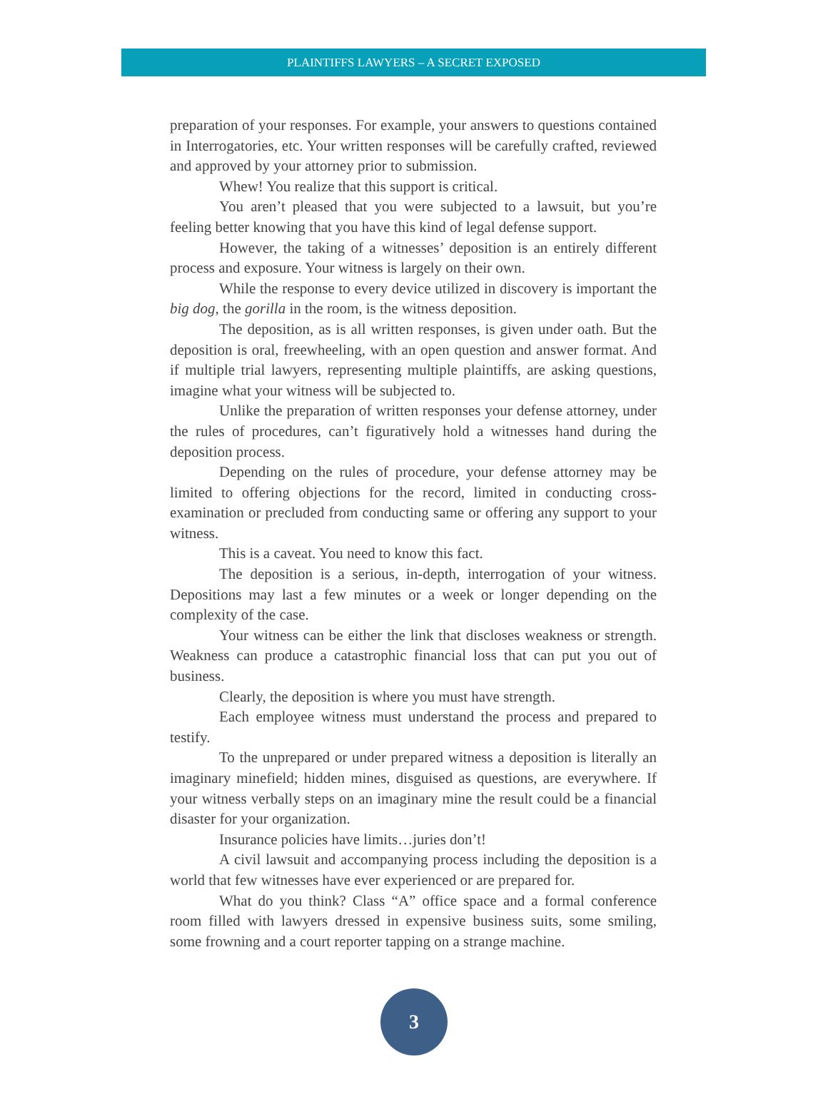PLAINTIFFS LAWYERS – A SECRET EXPOSED
preparation of your responses. For example, your answers to questions contained in Interrogatories, etc. Your written responses will be carefully crafted, reviewed and approved by your attorney prior to submission.
Whew! You realize that this support is critical.
You aren’t pleased that you were subjected to a lawsuit, but you’re feeling better knowing that you have this kind of legal defense support.
However, the taking of a witnesses’ deposition is an entirely different process and exposure. Your witness is largely on their own.
While the response to every device utilized in discovery is important the big dog, the gorilla in the room, is the witness deposition.
The deposition, as is all written responses, is given under oath. But the deposition is oral, freewheeling, with an open question and answer format. And if multiple trial lawyers, representing multiple plaintiffs, are asking questions, imagine what your witness will be subjected to.
Unlike the preparation of written responses your defense attorney, under the rules of procedures, can’t figuratively hold a witnesses hand during the deposition process.
Depending on the rules of procedure, your defense attorney may be limited to offering objections for the record, limited in conducting cross-examination or precluded from conducting same or offering any support to your witness.
This is a caveat. You need to know this fact.
The deposition is a serious, in-depth, interrogation of your witness. Depositions may last a few minutes or a week or longer depending on the complexity of the case.
Your witness can be either the link that discloses weakness or strength. Weakness can produce a catastrophic financial loss that can put you out of business.
Clearly, the deposition is where you must have strength.
Each employee witness must understand the process and prepared to testify.
To the unprepared or under prepared witness a deposition is literally an imaginary minefield; hidden mines, disguised as questions, are everywhere. If your witness verbally steps on an imaginary mine the result could be a financial disaster for your organization.
Insurance policies have limits…juries don’t!
A civil lawsuit and accompanying process including the deposition is a world that few witnesses have ever experienced or are prepared for.
What do you think? Class “A” office space and a formal conference room filled with lawyers dressed in expensive business suits, some smiling, some frowning and a court reporter tapping on a strange machine.
3